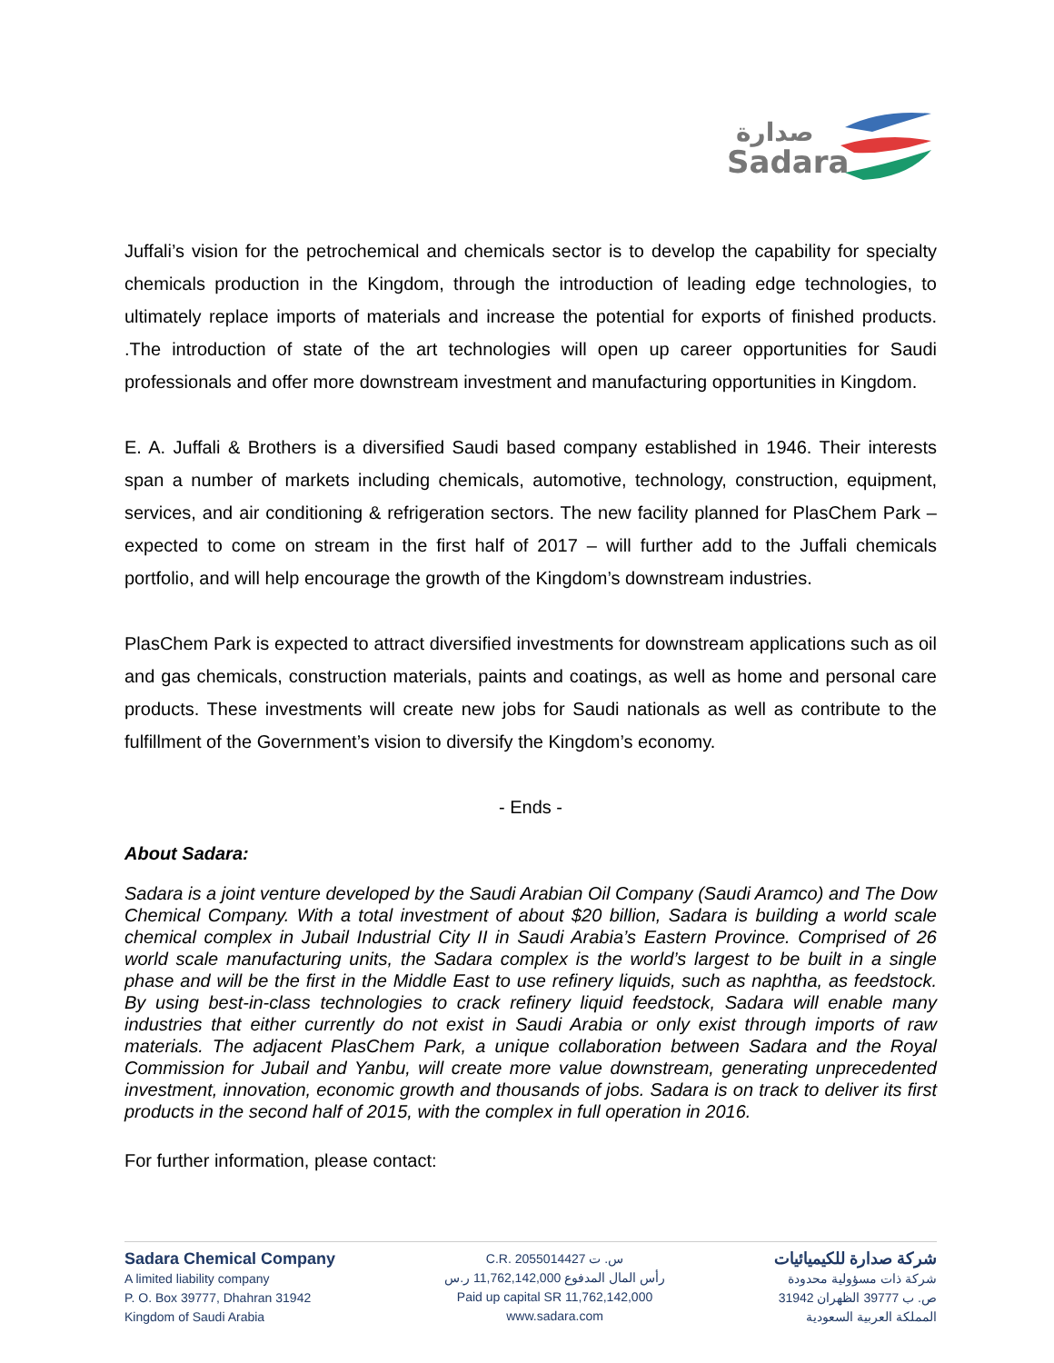Sadara
صدارة
Juffali’s vision for the petrochemical and chemicals sector is to develop the capability for specialty chemicals production in the Kingdom, through the introduction of leading edge technologies, to ultimately replace imports of materials and increase the potential for exports of finished products. .The introduction of state of the art technologies will open up career opportunities for Saudi professionals and offer more downstream investment and manufacturing opportunities in Kingdom.
E. A. Juffali & Brothers is a diversified Saudi based company established in 1946. Their interests span a number of markets including chemicals, automotive, technology, construction, equipment, services, and air conditioning & refrigeration sectors. The new facility planned for PlasChem Park – expected to come on stream in the first half of 2017 – will further add to the Juffali chemicals portfolio, and will help encourage the growth of the Kingdom’s downstream industries.
PlasChem Park is expected to attract diversified investments for downstream applications such as oil and gas chemicals, construction materials, paints and coatings, as well as home and personal care products. These investments will create new jobs for Saudi nationals as well as contribute to the fulfillment of the Government’s vision to diversify the Kingdom’s economy.
- Ends -
About Sadara:
Sadara is a joint venture developed by the Saudi Arabian Oil Company (Saudi Aramco) and The Dow Chemical Company. With a total investment of about $20 billion, Sadara is building a world scale chemical complex in Jubail Industrial City II in Saudi Arabia’s Eastern Province. Comprised of 26 world scale manufacturing units, the Sadara complex is the world’s largest to be built in a single phase and will be the first in the Middle East to use refinery liquids, such as naphtha, as feedstock. By using best-in-class technologies to crack refinery liquid feedstock, Sadara will enable many industries that either currently do not exist in Saudi Arabia or only exist through imports of raw materials. The adjacent PlasChem Park, a unique collaboration between Sadara and the Royal Commission for Jubail and Yanbu, will create more value downstream, generating unprecedented investment, innovation, economic growth and thousands of jobs. Sadara is on track to deliver its first products in the second half of 2015, with the complex in full operation in 2016.
For further information, please contact:
Sadara Chemical Company
A limited liability company
P. O. Box 39777, Dhahran 31942
Kingdom of Saudi Arabia
C.R. 2055014427 س. ت
رأس المال المدفوع 11,762,142,000 ر.س
Paid up capital SR 11,762,142,000
www.sadara.com
شركة صدارة للكيميائيات
شركة ذات مسؤولية محدودة
ص. ب 39777 الظهران 31942
المملكة العربية السعودية